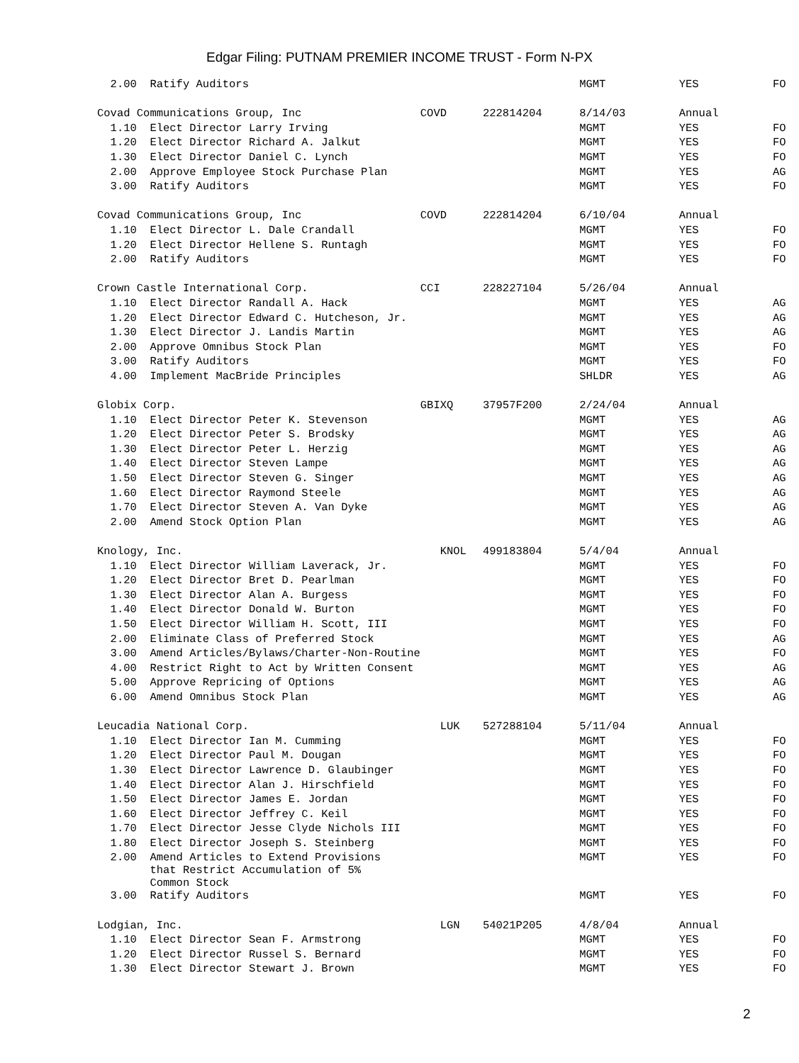Edgar Filing: PUTNAM PREMIER INCOME TRUST - Form N-PX
| 2.00 Ratify Auditors | | | MGMT | YES | FO |
| Covad Communications Group, Inc | COVD | 222814204 | 8/14/03 | Annual | |
| 1.10 Elect Director Larry Irving | | | MGMT | YES | FO |
| 1.20 Elect Director Richard A. Jalkut | | | MGMT | YES | FO |
| 1.30 Elect Director Daniel C. Lynch | | | MGMT | YES | FO |
| 2.00 Approve Employee Stock Purchase Plan | | | MGMT | YES | AG |
| 3.00 Ratify Auditors | | | MGMT | YES | FO |
| Covad Communications Group, Inc | COVD | 222814204 | 6/10/04 | Annual | |
| 1.10 Elect Director L. Dale Crandall | | | MGMT | YES | FO |
| 1.20 Elect Director Hellene S. Runtagh | | | MGMT | YES | FO |
| 2.00 Ratify Auditors | | | MGMT | YES | FO |
| Crown Castle International Corp. | CCI | 228227104 | 5/26/04 | Annual | |
| 1.10 Elect Director Randall A. Hack | | | MGMT | YES | AG |
| 1.20 Elect Director Edward C. Hutcheson, Jr. | | | MGMT | YES | AG |
| 1.30 Elect Director J. Landis Martin | | | MGMT | YES | AG |
| 2.00 Approve Omnibus Stock Plan | | | MGMT | YES | FO |
| 3.00 Ratify Auditors | | | MGMT | YES | FO |
| 4.00 Implement MacBride Principles | | | SHLDR | YES | AG |
| Globix Corp. | GBIXQ | 37957F200 | 2/24/04 | Annual | |
| 1.10 Elect Director Peter K. Stevenson | | | MGMT | YES | AG |
| 1.20 Elect Director Peter S. Brodsky | | | MGMT | YES | AG |
| 1.30 Elect Director Peter L. Herzig | | | MGMT | YES | AG |
| 1.40 Elect Director Steven Lampe | | | MGMT | YES | AG |
| 1.50 Elect Director Steven G. Singer | | | MGMT | YES | AG |
| 1.60 Elect Director Raymond Steele | | | MGMT | YES | AG |
| 1.70 Elect Director Steven A. Van Dyke | | | MGMT | YES | AG |
| 2.00 Amend Stock Option Plan | | | MGMT | YES | AG |
| Knology, Inc. | KNOL | 499183804 | 5/4/04 | Annual | |
| 1.10 Elect Director William Laverack, Jr. | | | MGMT | YES | FO |
| 1.20 Elect Director Bret D. Pearlman | | | MGMT | YES | FO |
| 1.30 Elect Director Alan A. Burgess | | | MGMT | YES | FO |
| 1.40 Elect Director Donald W. Burton | | | MGMT | YES | FO |
| 1.50 Elect Director William H. Scott, III | | | MGMT | YES | FO |
| 2.00 Eliminate Class of Preferred Stock | | | MGMT | YES | AG |
| 3.00 Amend Articles/Bylaws/Charter-Non-Routine | | | MGMT | YES | FO |
| 4.00 Restrict Right to Act by Written Consent | | | MGMT | YES | AG |
| 5.00 Approve Repricing of Options | | | MGMT | YES | AG |
| 6.00 Amend Omnibus Stock Plan | | | MGMT | YES | AG |
| Leucadia National Corp. | LUK | 527288104 | 5/11/04 | Annual | |
| 1.10 Elect Director Ian M. Cumming | | | MGMT | YES | FO |
| 1.20 Elect Director Paul M. Dougan | | | MGMT | YES | FO |
| 1.30 Elect Director Lawrence D. Glaubinger | | | MGMT | YES | FO |
| 1.40 Elect Director Alan J. Hirschfield | | | MGMT | YES | FO |
| 1.50 Elect Director James E. Jordan | | | MGMT | YES | FO |
| 1.60 Elect Director Jeffrey C. Keil | | | MGMT | YES | FO |
| 1.70 Elect Director Jesse Clyde Nichols III | | | MGMT | YES | FO |
| 1.80 Elect Director Joseph S. Steinberg | | | MGMT | YES | FO |
| 2.00 Amend Articles to Extend Provisions that Restrict Accumulation of 5% Common Stock | | | MGMT | YES | FO |
| 3.00 Ratify Auditors | | | MGMT | YES | FO |
| Lodgian, Inc. | LGN | 54021P205 | 4/8/04 | Annual | |
| 1.10 Elect Director Sean F. Armstrong | | | MGMT | YES | FO |
| 1.20 Elect Director Russel S. Bernard | | | MGMT | YES | FO |
| 1.30 Elect Director Stewart J. Brown | | | MGMT | YES | FO |
2